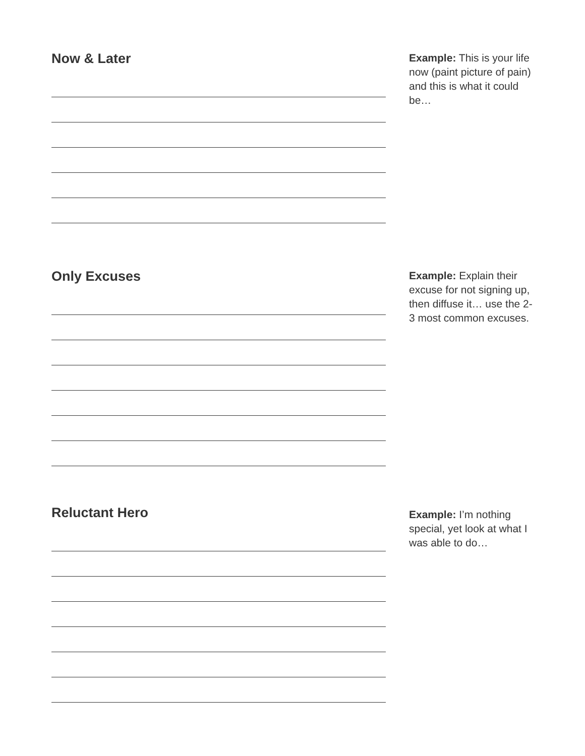Now & Later
Example: This is your life now (paint picture of pain) and this is what it could be…
Only Excuses
Example: Explain their excuse for not signing up, then diffuse it… use the 2-3 most common excuses.
Reluctant Hero
Example: I’m nothing special, yet look at what I was able to do…